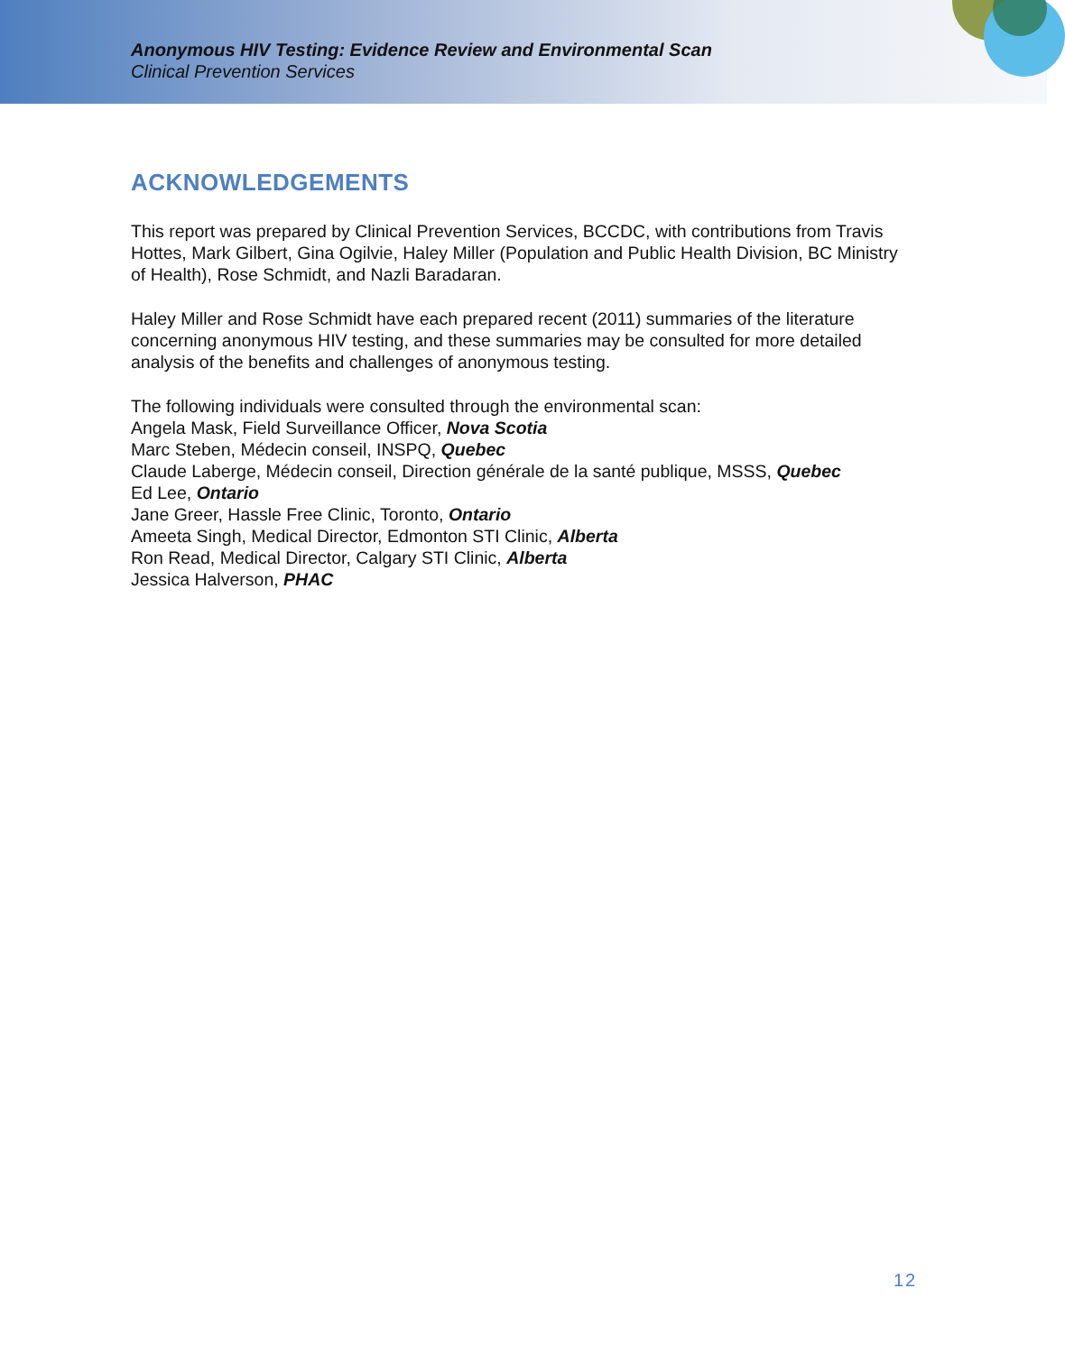Anonymous HIV Testing: Evidence Review and Environmental Scan
Clinical Prevention Services
ACKNOWLEDGEMENTS
This report was prepared by Clinical Prevention Services, BCCDC, with contributions from Travis Hottes, Mark Gilbert, Gina Ogilvie, Haley Miller (Population and Public Health Division, BC Ministry of Health), Rose Schmidt, and Nazli Baradaran.
Haley Miller and Rose Schmidt have each prepared recent (2011) summaries of the literature concerning anonymous HIV testing, and these summaries may be consulted for more detailed analysis of the benefits and challenges of anonymous testing.
The following individuals were consulted through the environmental scan:
Angela Mask, Field Surveillance Officer, Nova Scotia
Marc Steben, Médecin conseil, INSPQ, Quebec
Claude Laberge, Médecin conseil, Direction générale de la santé publique, MSSS, Quebec
Ed Lee, Ontario
Jane Greer, Hassle Free Clinic, Toronto, Ontario
Ameeta Singh, Medical Director, Edmonton STI Clinic, Alberta
Ron Read, Medical Director, Calgary STI Clinic, Alberta
Jessica Halverson, PHAC
12